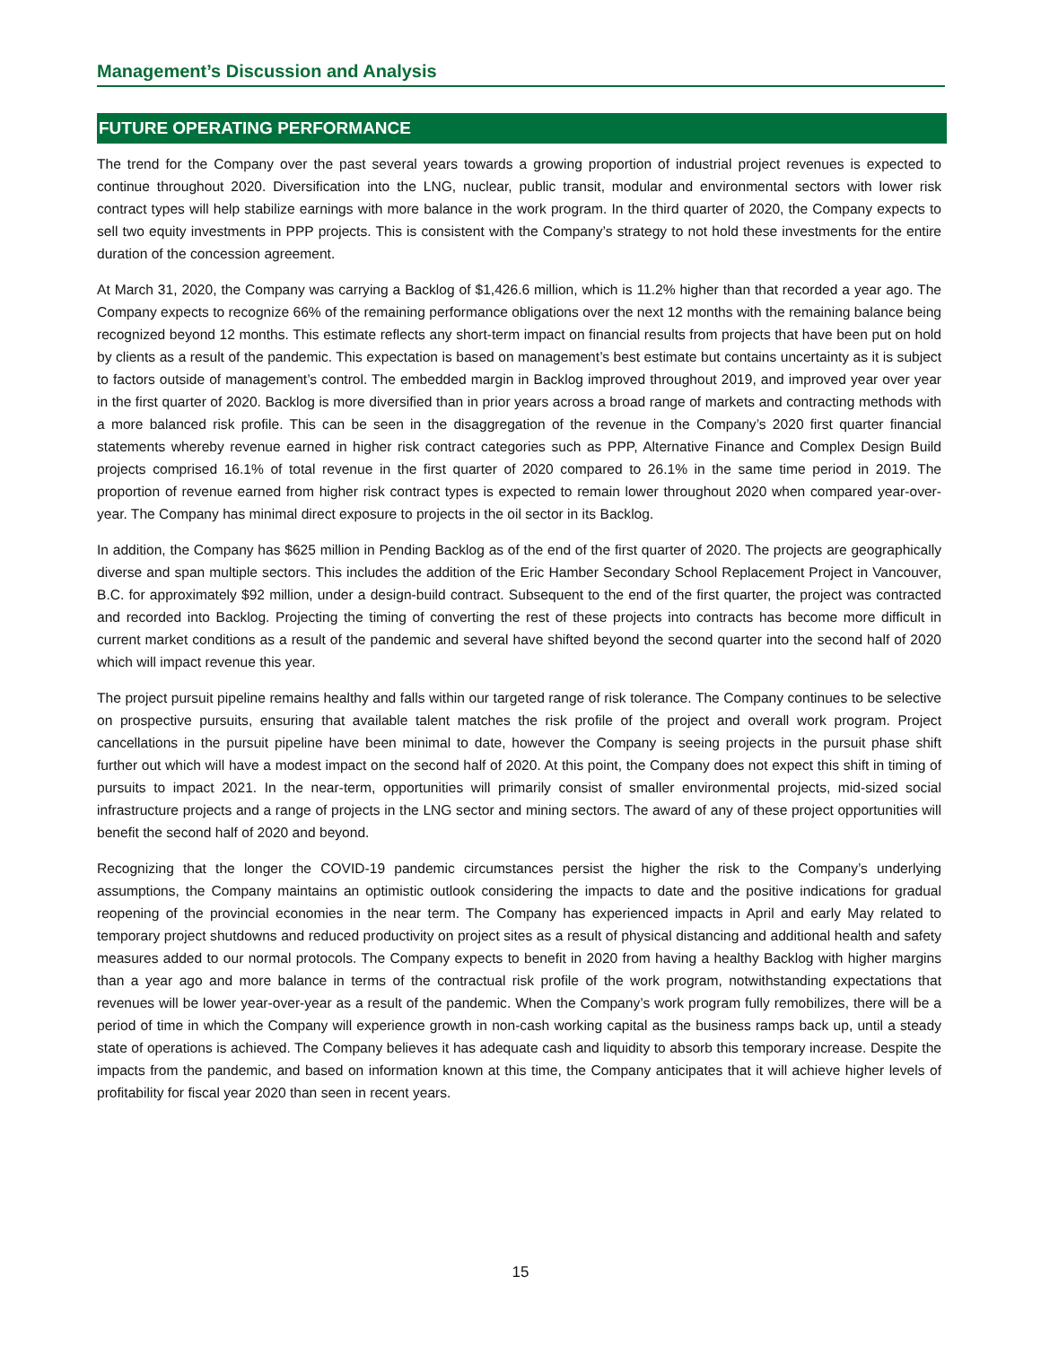Management’s Discussion and Analysis
FUTURE OPERATING PERFORMANCE
The trend for the Company over the past several years towards a growing proportion of industrial project revenues is expected to continue throughout 2020. Diversification into the LNG, nuclear, public transit, modular and environmental sectors with lower risk contract types will help stabilize earnings with more balance in the work program. In the third quarter of 2020, the Company expects to sell two equity investments in PPP projects. This is consistent with the Company’s strategy to not hold these investments for the entire duration of the concession agreement.
At March 31, 2020, the Company was carrying a Backlog of $1,426.6 million, which is 11.2% higher than that recorded a year ago. The Company expects to recognize 66% of the remaining performance obligations over the next 12 months with the remaining balance being recognized beyond 12 months. This estimate reflects any short-term impact on financial results from projects that have been put on hold by clients as a result of the pandemic. This expectation is based on management’s best estimate but contains uncertainty as it is subject to factors outside of management’s control. The embedded margin in Backlog improved throughout 2019, and improved year over year in the first quarter of 2020. Backlog is more diversified than in prior years across a broad range of markets and contracting methods with a more balanced risk profile. This can be seen in the disaggregation of the revenue in the Company’s 2020 first quarter financial statements whereby revenue earned in higher risk contract categories such as PPP, Alternative Finance and Complex Design Build projects comprised 16.1% of total revenue in the first quarter of 2020 compared to 26.1% in the same time period in 2019. The proportion of revenue earned from higher risk contract types is expected to remain lower throughout 2020 when compared year-over-year. The Company has minimal direct exposure to projects in the oil sector in its Backlog.
In addition, the Company has $625 million in Pending Backlog as of the end of the first quarter of 2020. The projects are geographically diverse and span multiple sectors. This includes the addition of the Eric Hamber Secondary School Replacement Project in Vancouver, B.C. for approximately $92 million, under a design-build contract. Subsequent to the end of the first quarter, the project was contracted and recorded into Backlog. Projecting the timing of converting the rest of these projects into contracts has become more difficult in current market conditions as a result of the pandemic and several have shifted beyond the second quarter into the second half of 2020 which will impact revenue this year.
The project pursuit pipeline remains healthy and falls within our targeted range of risk tolerance. The Company continues to be selective on prospective pursuits, ensuring that available talent matches the risk profile of the project and overall work program. Project cancellations in the pursuit pipeline have been minimal to date, however the Company is seeing projects in the pursuit phase shift further out which will have a modest impact on the second half of 2020. At this point, the Company does not expect this shift in timing of pursuits to impact 2021. In the near-term, opportunities will primarily consist of smaller environmental projects, mid-sized social infrastructure projects and a range of projects in the LNG sector and mining sectors. The award of any of these project opportunities will benefit the second half of 2020 and beyond.
Recognizing that the longer the COVID-19 pandemic circumstances persist the higher the risk to the Company’s underlying assumptions, the Company maintains an optimistic outlook considering the impacts to date and the positive indications for gradual reopening of the provincial economies in the near term. The Company has experienced impacts in April and early May related to temporary project shutdowns and reduced productivity on project sites as a result of physical distancing and additional health and safety measures added to our normal protocols. The Company expects to benefit in 2020 from having a healthy Backlog with higher margins than a year ago and more balance in terms of the contractual risk profile of the work program, notwithstanding expectations that revenues will be lower year-over-year as a result of the pandemic. When the Company’s work program fully remobilizes, there will be a period of time in which the Company will experience growth in non-cash working capital as the business ramps back up, until a steady state of operations is achieved. The Company believes it has adequate cash and liquidity to absorb this temporary increase. Despite the impacts from the pandemic, and based on information known at this time, the Company anticipates that it will achieve higher levels of profitability for fiscal year 2020 than seen in recent years.
15